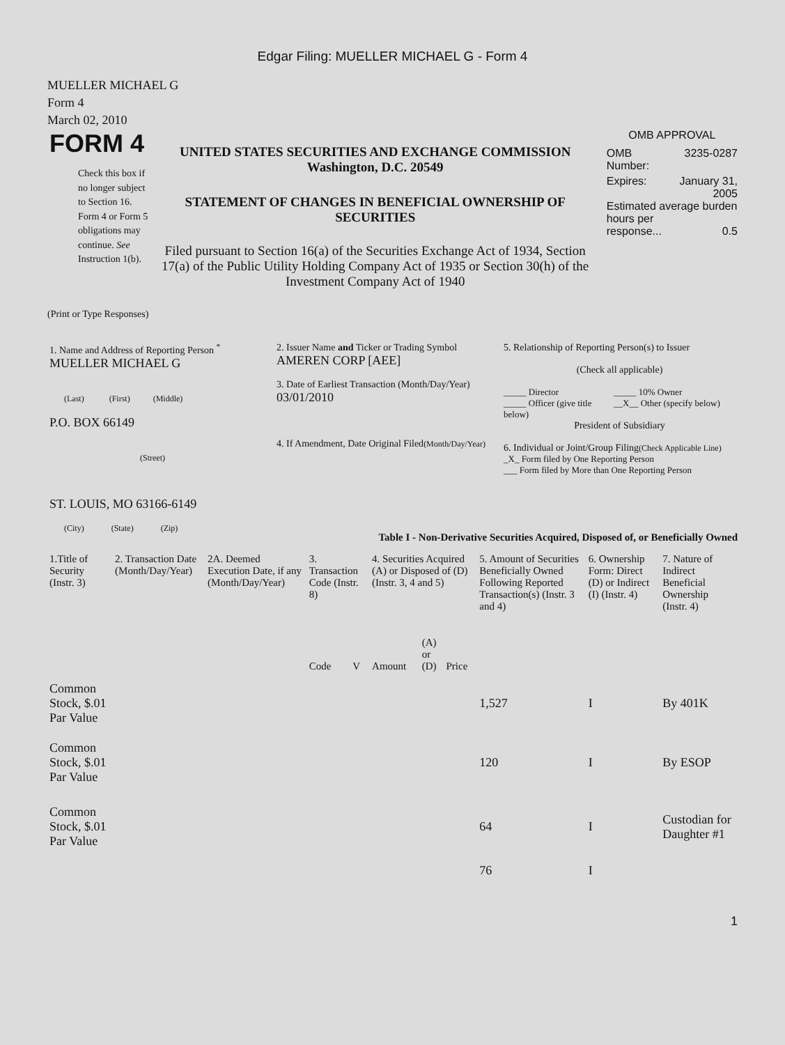Edgar Filing: MUELLER MICHAEL G - Form 4
MUELLER MICHAEL G
Form 4
March 02, 2010
FORM 4
Check this box if no longer subject to Section 16. Form 4 or Form 5 obligations may continue. See Instruction 1(b).
UNITED STATES SECURITIES AND EXCHANGE COMMISSION
Washington, D.C. 20549
STATEMENT OF CHANGES IN BENEFICIAL OWNERSHIP OF SECURITIES
Filed pursuant to Section 16(a) of the Securities Exchange Act of 1934, Section 17(a) of the Public Utility Holding Company Act of 1935 or Section 30(h) of the Investment Company Act of 1940
OMB APPROVAL
OMB
Number: 3235-0287
Expires: January 31,
2005
Estimated average burden hours per
response... 0.5
(Print or Type Responses)
| 1. Name and Address of Reporting Person <sup>*</sup> MUELLER MICHAEL G (Last) (First) (Middle) P.O. BOX 66149 (Street) ST. LOUIS, MO 63166-6149 (City) (State) (Zip) | 2. Issuer Name and Ticker or Trading Symbol AMEREN CORP [AEE] 3. Date of Earliest Transaction (Month/Day/Year) 03/01/2010 4. If Amendment, Date Original Filed (Month/Day/Year) | 5. Relationship of Reporting Person(s) to Issuer (Check all applicable) _____ Director _____ Officer (give title below) _____ 10% Owner __X__ Other (specify below) President of Subsidiary 6. Individual or Joint/Group Filing (Check Applicable Line) _X_ Form filed by One Reporting Person ___ Form filed by More than One Reporting Person |
Table I - Non-Derivative Securities Acquired, Disposed of, or Beneficially Owned
| 1.Title of Security (Instr. 3) | 2. Transaction Date (Month/Day/Year) | 2A. Deemed Execution Date, if any (Month/Day/Year) | 3. Transaction Code (Instr. 8) | | 4. Securities Acquired (A) or Disposed of (D) (Instr. 3, 4 and 5) | | | 5. Amount of Securities Beneficially Owned Following Reported Transaction(s) (Instr. 3 and 4) | 6. Ownership Form: Direct (D) or Indirect (I) (Instr. 4) | 7. Nature of Indirect Beneficial Ownership (Instr. 4) |
| --- | --- | --- | --- | --- | --- | --- | --- | --- | --- | --- |
| | | | Code | V | Amount | (A) or (D) | Price | | | |
| Common Stock, $.01 Par Value | | | | | | | | 1,527 | I | By 401K |
| Common Stock, $.01 Par Value | | | | | | | | 120 | I | By ESOP |
| Common Stock, $.01 Par Value | | | | | | | | 64 | I | Custodian for Daughter #1 |
| | | | | | | | | 76 | I | |
1